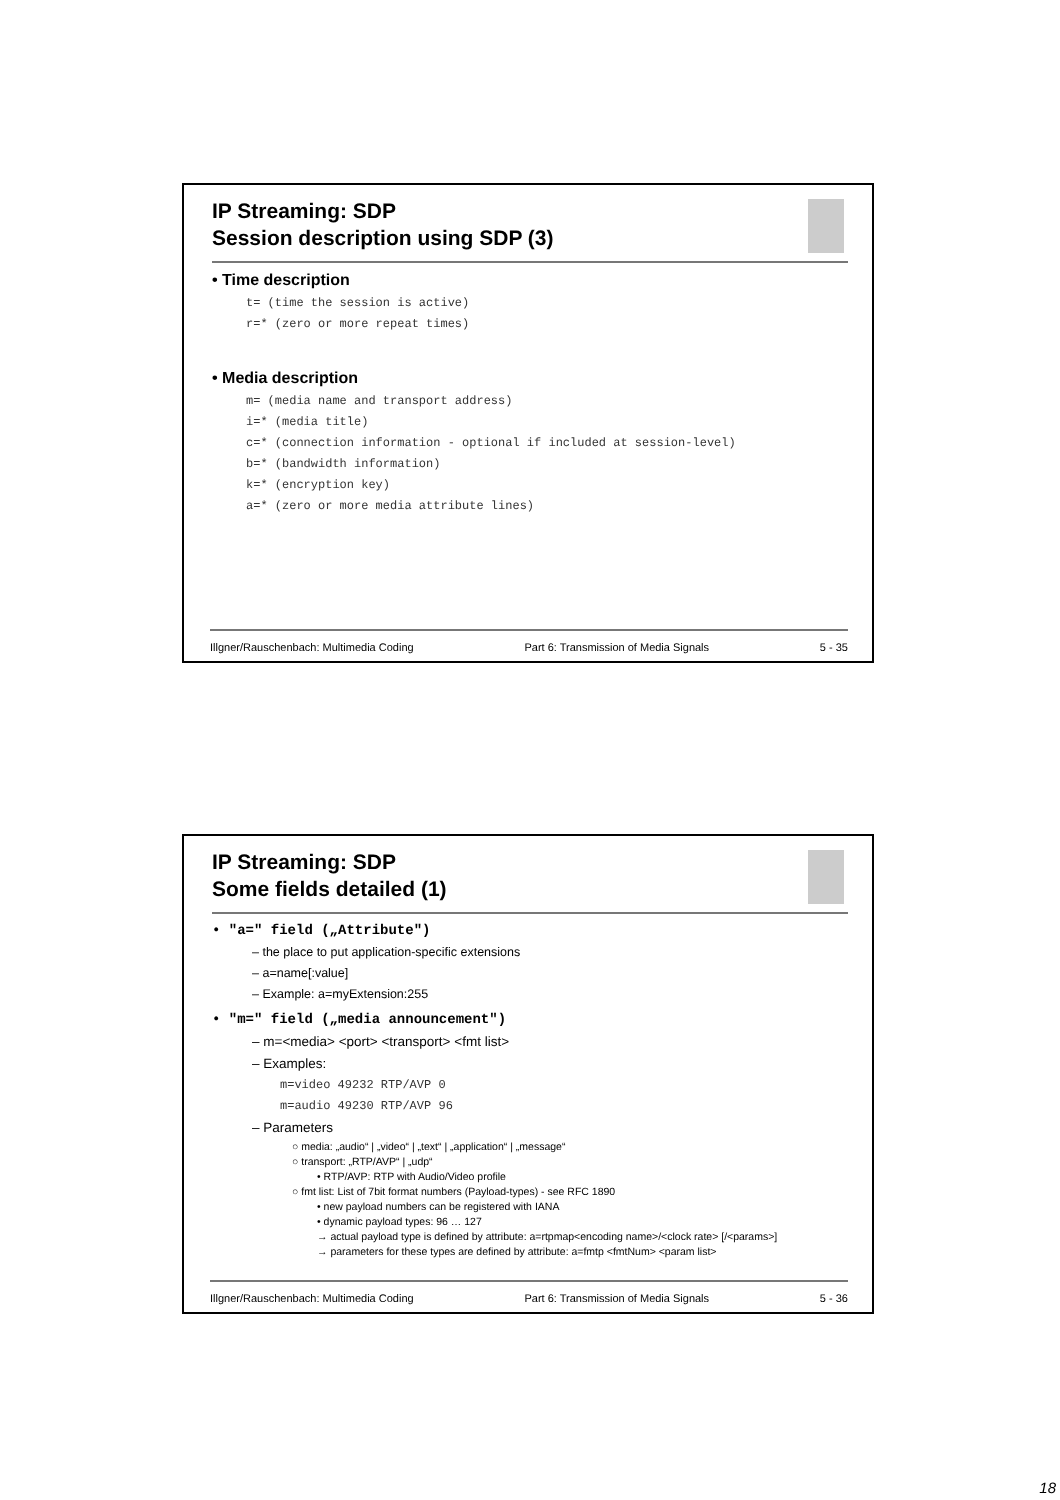IP Streaming: SDP
Session description using SDP (3)
• Time description
t= (time the session is active)
r=* (zero or more repeat times)
• Media description
m= (media name and transport address)
i=* (media title)
c=* (connection information - optional if included at session-level)
b=* (bandwidth information)
k=* (encryption key)
a=* (zero or more media attribute lines)
Illgner/Rauschenbach: Multimedia Coding Part 6: Transmission of Media Signals 5 - 35
IP Streaming: SDP
Some fields detailed (1)
• "a=" field („Attribute")
– the place to put application-specific extensions
– a=name[:value]
– Example: a=myExtension:255
• "m=" field („media announcement")
– m=<media> <port> <transport> <fmt list>
– Examples:
m=video 49232 RTP/AVP 0
m=audio 49230 RTP/AVP 96
– Parameters
○ media: „audio“ | „video“ | „text“ | „application“ | „message“
○ transport: „RTP/AVP“ | „udp“
• RTP/AVP: RTP with Audio/Video profile
○ fmt list: List of 7bit format numbers (Payload-types) - see RFC 1890
• new payload numbers can be registered with IANA
• dynamic payload types: 96 … 127
→ actual payload type is defined by attribute: a=rtpmap<encoding name>/<clock rate> [/<params>]
→ parameters for these types are defined by attribute: a=fmtp <fmtNum> <param list>
Illgner/Rauschenbach: Multimedia Coding Part 6: Transmission of Media Signals 5 - 36
18